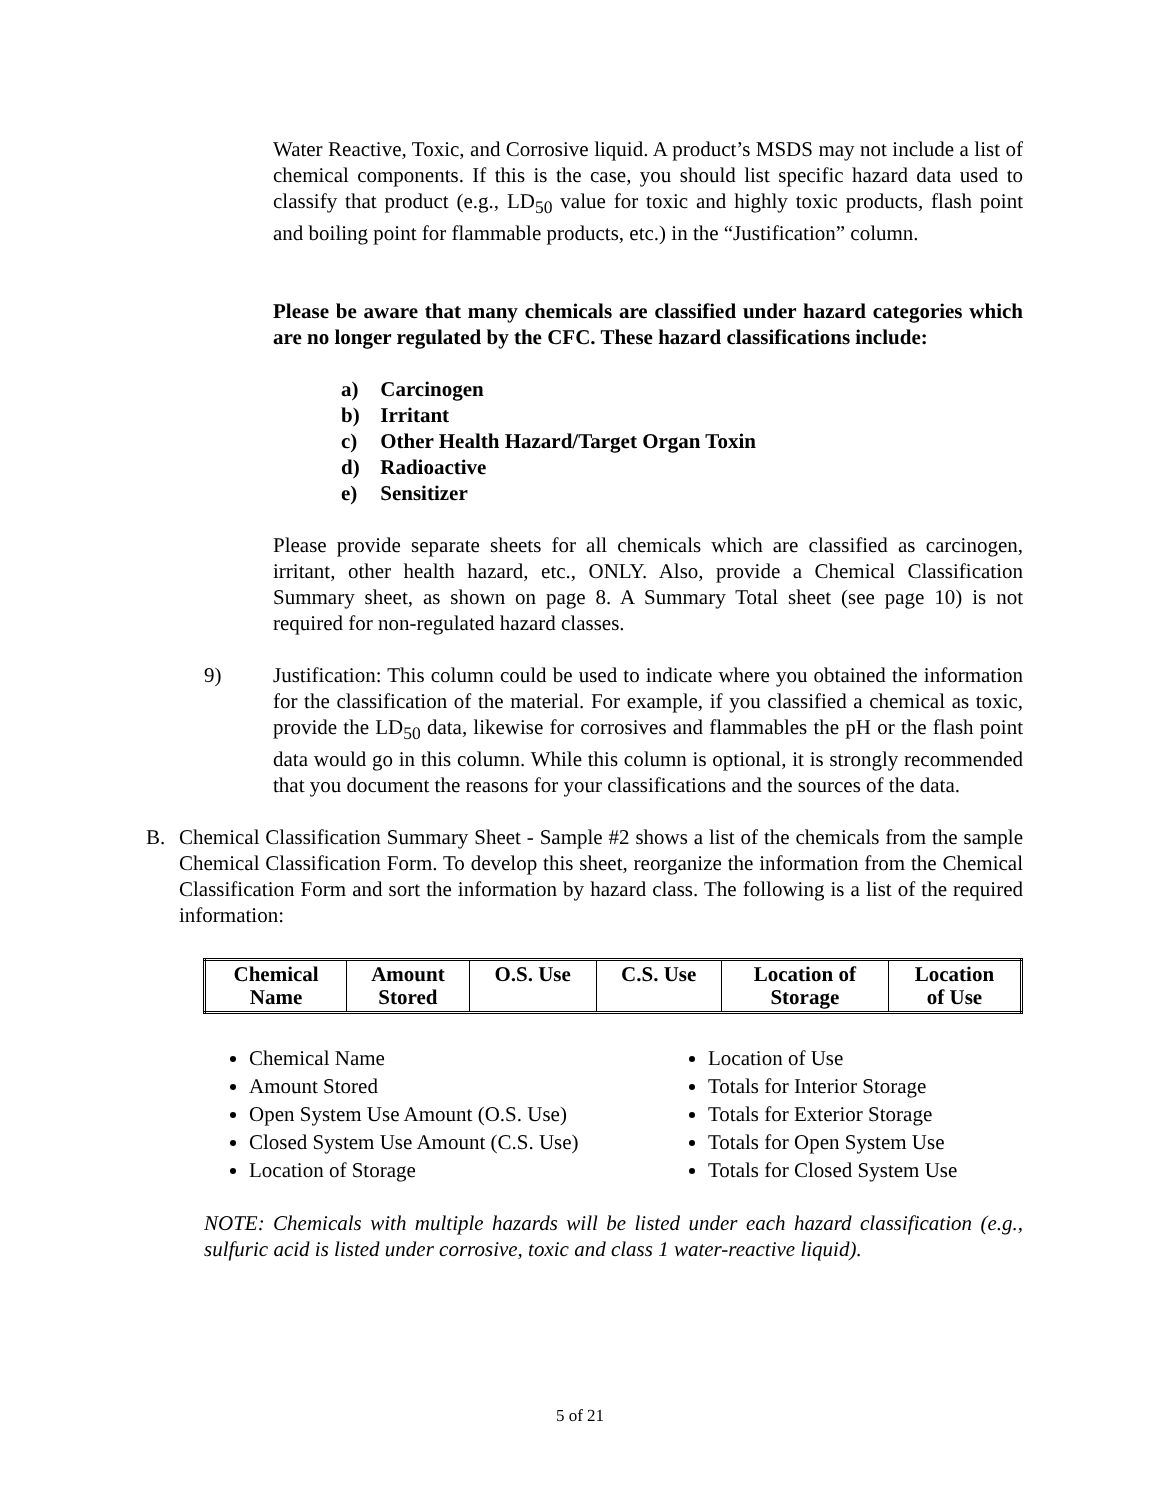Water Reactive, Toxic, and Corrosive liquid. A product’s MSDS may not include a list of chemical components. If this is the case, you should list specific hazard data used to classify that product (e.g., LD<sub>50</sub> value for toxic and highly toxic products, flash point and boiling point for flammable products, etc.) in the “Justification” column.
Please be aware that many chemicals are classified under hazard categories which are no longer regulated by the CFC. These hazard classifications include:
a) Carcinogen
b) Irritant
c) Other Health Hazard/Target Organ Toxin
d) Radioactive
e) Sensitizer
Please provide separate sheets for all chemicals which are classified as carcinogen, irritant, other health hazard, etc., ONLY. Also, provide a Chemical Classification Summary sheet, as shown on page 8. A Summary Total sheet (see page 10) is not required for non-regulated hazard classes.
9) Justification: This column could be used to indicate where you obtained the information for the classification of the material. For example, if you classified a chemical as toxic, provide the LD<sub>50</sub> data, likewise for corrosives and flammables the pH or the flash point data would go in this column. While this column is optional, it is strongly recommended that you document the reasons for your classifications and the sources of the data.
B. Chemical Classification Summary Sheet - Sample #2 shows a list of the chemicals from the sample Chemical Classification Form. To develop this sheet, reorganize the information from the Chemical Classification Form and sort the information by hazard class. The following is a list of the required information:
| Chemical Name | Amount Stored | O.S. Use | C.S. Use | Location of Storage | Location of Use |
Chemical Name
Amount Stored
Open System Use Amount (O.S. Use)
Closed System Use Amount (C.S. Use)
Location of Storage
Location of Use
Totals for Interior Storage
Totals for Exterior Storage
Totals for Open System Use
Totals for Closed System Use
NOTE: Chemicals with multiple hazards will be listed under each hazard classification (e.g., sulfuric acid is listed under corrosive, toxic and class 1 water-reactive liquid).
5 of 21